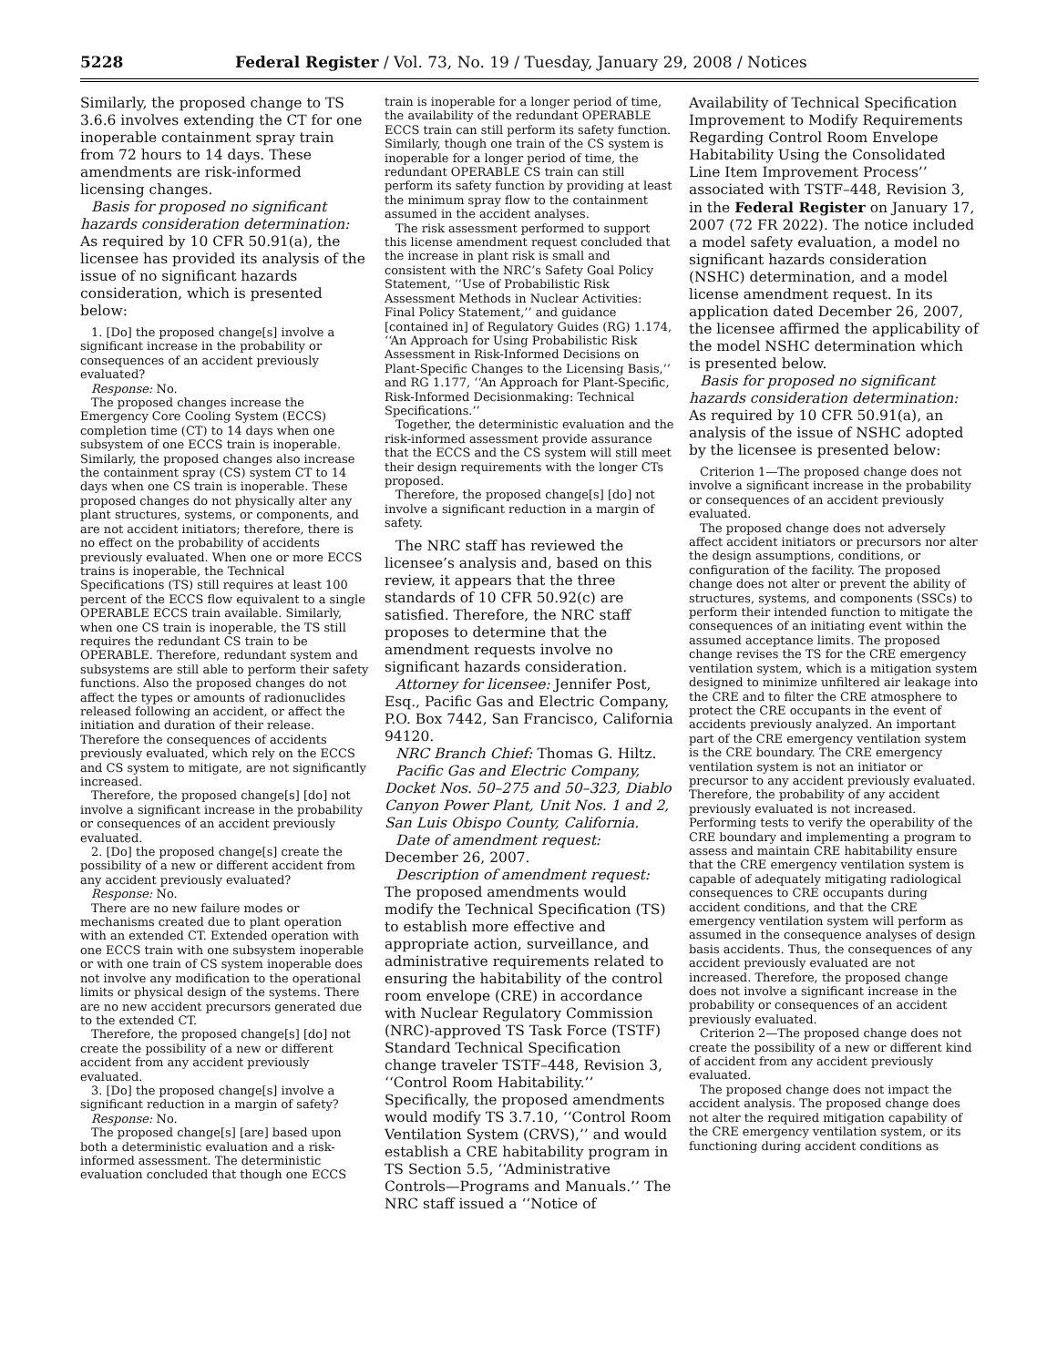5228 Federal Register / Vol. 73, No. 19 / Tuesday, January 29, 2008 / Notices
Similarly, the proposed change to TS 3.6.6 involves extending the CT for one inoperable containment spray train from 72 hours to 14 days. These amendments are risk-informed licensing changes.
Basis for proposed no significant hazards consideration determination: As required by 10 CFR 50.91(a), the licensee has provided its analysis of the issue of no significant hazards consideration, which is presented below:
1. [Do] the proposed change[s] involve a significant increase in the probability or consequences of an accident previously evaluated?
Response: No.
The proposed changes increase the Emergency Core Cooling System (ECCS) completion time (CT) to 14 days when one subsystem of one ECCS train is inoperable. Similarly, the proposed changes also increase the containment spray (CS) system CT to 14 days when one CS train is inoperable. These proposed changes do not physically alter any plant structures, systems, or components, and are not accident initiators; therefore, there is no effect on the probability of accidents previously evaluated. When one or more ECCS trains is inoperable, the Technical Specifications (TS) still requires at least 100 percent of the ECCS flow equivalent to a single OPERABLE ECCS train available. Similarly, when one CS train is inoperable, the TS still requires the redundant CS train to be OPERABLE. Therefore, redundant system and subsystems are still able to perform their safety functions. Also the proposed changes do not affect the types or amounts of radionuclides released following an accident, or affect the initiation and duration of their release. Therefore the consequences of accidents previously evaluated, which rely on the ECCS and CS system to mitigate, are not significantly increased.
Therefore, the proposed change[s] [do] not involve a significant increase in the probability or consequences of an accident previously evaluated.
2. [Do] the proposed change[s] create the possibility of a new or different accident from any accident previously evaluated?
Response: No.
There are no new failure modes or mechanisms created due to plant operation with an extended CT. Extended operation with one ECCS train with one subsystem inoperable or with one train of CS system inoperable does not involve any modification to the operational limits or physical design of the systems. There are no new accident precursors generated due to the extended CT.
Therefore, the proposed change[s] [do] not create the possibility of a new or different accident from any accident previously evaluated.
3. [Do] the proposed change[s] involve a significant reduction in a margin of safety?
Response: No.
The proposed change[s] [are] based upon both a deterministic evaluation and a risk-informed assessment. The deterministic evaluation concluded that though one ECCS
train is inoperable for a longer period of time, the availability of the redundant OPERABLE ECCS train can still perform its safety function. Similarly, though one train of the CS system is inoperable for a longer period of time, the redundant OPERABLE CS train can still perform its safety function by providing at least the minimum spray flow to the containment assumed in the accident analyses.
The risk assessment performed to support this license amendment request concluded that the increase in plant risk is small and consistent with the NRC’s Safety Goal Policy Statement, ‘‘Use of Probabilistic Risk Assessment Methods in Nuclear Activities: Final Policy Statement,’’ and guidance [contained in] of Regulatory Guides (RG) 1.174, ‘‘An Approach for Using Probabilistic Risk Assessment in Risk-Informed Decisions on Plant-Specific Changes to the Licensing Basis,’’ and RG 1.177, ‘‘An Approach for Plant-Specific, Risk-Informed Decisionmaking: Technical Specifications.’’
Together, the deterministic evaluation and the risk-informed assessment provide assurance that the ECCS and the CS system will still meet their design requirements with the longer CTs proposed.
Therefore, the proposed change[s] [do] not involve a significant reduction in a margin of safety.
The NRC staff has reviewed the licensee’s analysis and, based on this review, it appears that the three standards of 10 CFR 50.92(c) are satisfied. Therefore, the NRC staff proposes to determine that the amendment requests involve no significant hazards consideration.
Attorney for licensee: Jennifer Post, Esq., Pacific Gas and Electric Company, P.O. Box 7442, San Francisco, California 94120.
NRC Branch Chief: Thomas G. Hiltz.
Pacific Gas and Electric Company, Docket Nos. 50–275 and 50–323, Diablo Canyon Power Plant, Unit Nos. 1 and 2, San Luis Obispo County, California.
Date of amendment request: December 26, 2007.
Description of amendment request: The proposed amendments would modify the Technical Specification (TS) to establish more effective and appropriate action, surveillance, and administrative requirements related to ensuring the habitability of the control room envelope (CRE) in accordance with Nuclear Regulatory Commission (NRC)-approved TS Task Force (TSTF) Standard Technical Specification change traveler TSTF–448, Revision 3, ‘‘Control Room Habitability.’’ Specifically, the proposed amendments would modify TS 3.7.10, ‘‘Control Room Ventilation System (CRVS),’’ and would establish a CRE habitability program in TS Section 5.5, ‘‘Administrative Controls—Programs and Manuals.’’ The NRC staff issued a ‘‘Notice of
Availability of Technical Specification Improvement to Modify Requirements Regarding Control Room Envelope Habitability Using the Consolidated Line Item Improvement Process’’ associated with TSTF–448, Revision 3, in the Federal Register on January 17, 2007 (72 FR 2022). The notice included a model safety evaluation, a model no significant hazards consideration (NSHC) determination, and a model license amendment request. In its application dated December 26, 2007, the licensee affirmed the applicability of the model NSHC determination which is presented below.
Basis for proposed no significant hazards consideration determination: As required by 10 CFR 50.91(a), an analysis of the issue of NSHC adopted by the licensee is presented below:
Criterion 1—The proposed change does not involve a significant increase in the probability or consequences of an accident previously evaluated.
The proposed change does not adversely affect accident initiators or precursors nor alter the design assumptions, conditions, or configuration of the facility. The proposed change does not alter or prevent the ability of structures, systems, and components (SSCs) to perform their intended function to mitigate the consequences of an initiating event within the assumed acceptance limits. The proposed change revises the TS for the CRE emergency ventilation system, which is a mitigation system designed to minimize unfiltered air leakage into the CRE and to filter the CRE atmosphere to protect the CRE occupants in the event of accidents previously analyzed. An important part of the CRE emergency ventilation system is the CRE boundary. The CRE emergency ventilation system is not an initiator or precursor to any accident previously evaluated. Therefore, the probability of any accident previously evaluated is not increased. Performing tests to verify the operability of the CRE boundary and implementing a program to assess and maintain CRE habitability ensure that the CRE emergency ventilation system is capable of adequately mitigating radiological consequences to CRE occupants during accident conditions, and that the CRE emergency ventilation system will perform as assumed in the consequence analyses of design basis accidents. Thus, the consequences of any accident previously evaluated are not increased. Therefore, the proposed change does not involve a significant increase in the probability or consequences of an accident previously evaluated.
Criterion 2—The proposed change does not create the possibility of a new or different kind of accident from any accident previously evaluated.
The proposed change does not impact the accident analysis. The proposed change does not alter the required mitigation capability of the CRE emergency ventilation system, or its functioning during accident conditions as